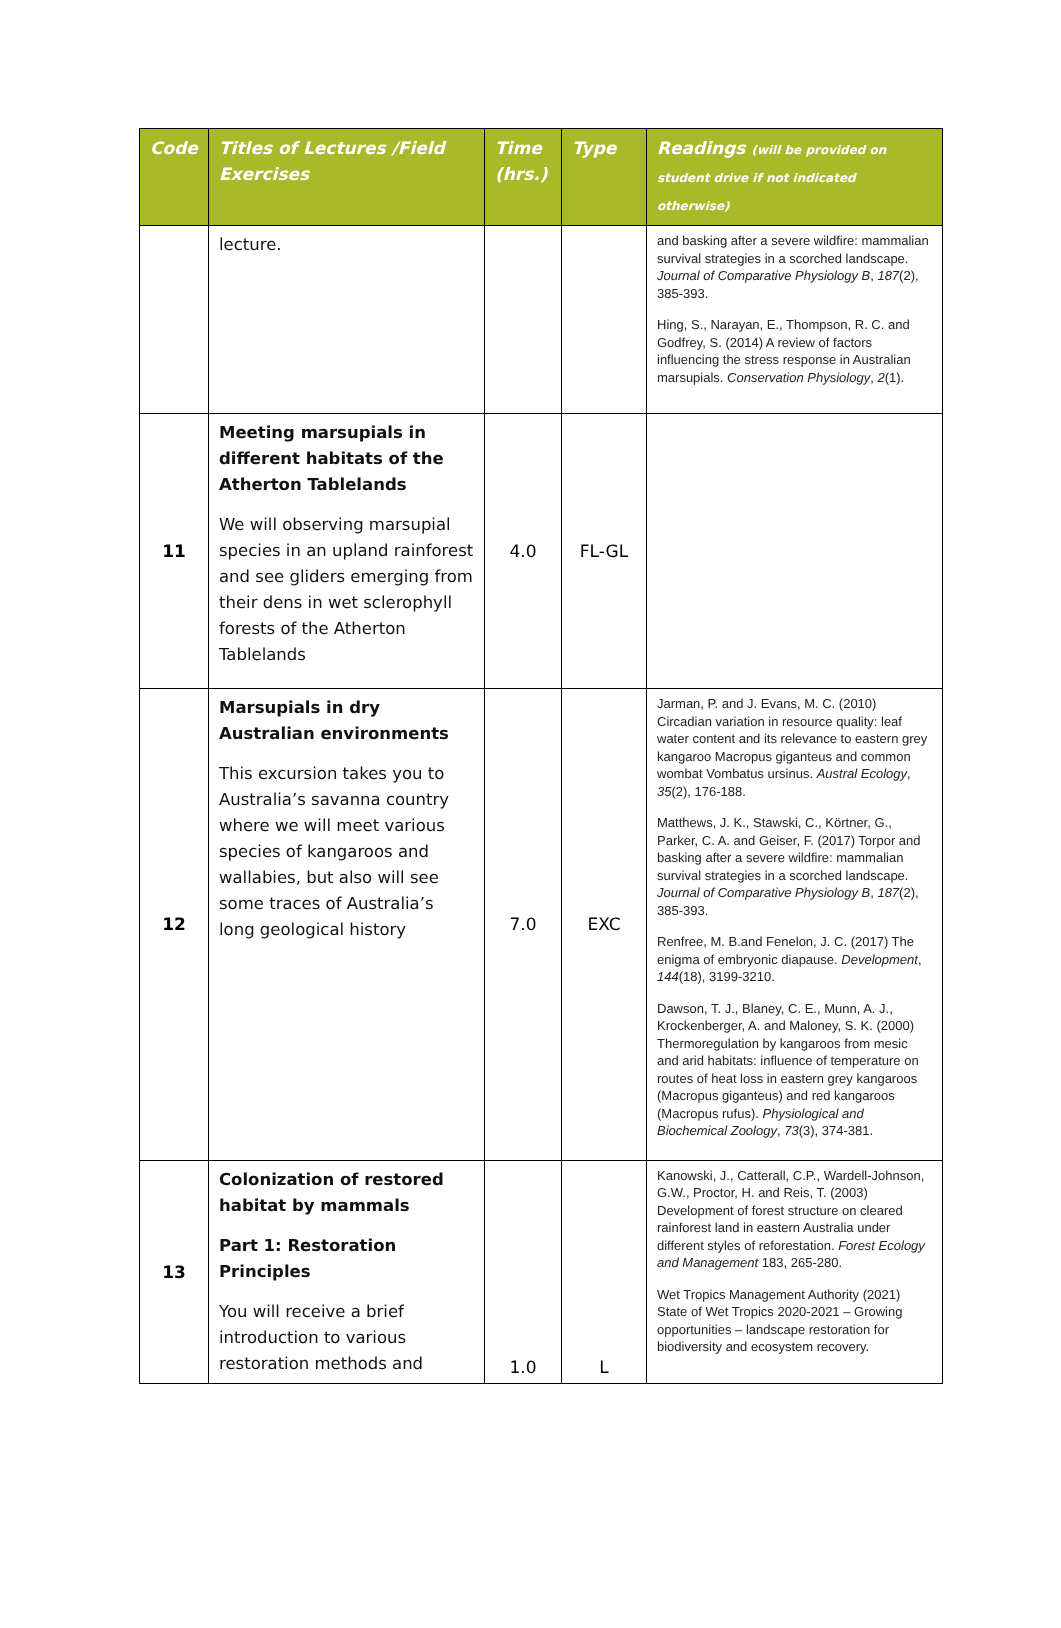| Code | Titles of Lectures /Field Exercises | Time (hrs.) | Type | Readings (will be provided on student drive if not indicated otherwise) |
| --- | --- | --- | --- | --- |
| | lecture. | | | and basking after a severe wildfire: mammalian survival strategies in a scorched landscape. Journal of Comparative Physiology B , 187 (2), 385-393. Hing, S., Narayan, E., Thompson, R. C. and Godfrey, S. (2014) A review of factors influencing the stress response in Australian marsupials. Conservation Physiology , 2 (1). |
| 11 | Meeting marsupials in different habitats of the Atherton Tablelands We will observing marsupial species in an upland rainforest and see gliders emerging from their dens in wet sclerophyll forests of the Atherton Tablelands | 4.0 | FL-GL | |
| 12 | Marsupials in dry Australian environments This excursion takes you to Australia’s savanna country where we will meet various species of kangaroos and wallabies, but also will see some traces of Australia’s long geological history | 7.0 | EXC | Jarman, P. and J. Evans, M. C. (2010) Circadian variation in resource quality: leaf water content and its relevance to eastern grey kangaroo Macropus giganteus and common wombat Vombatus ursinus. Austral Ecology , 35 (2), 176-188. Matthews, J. K., Stawski, C., Körtner, G., Parker, C. A. and Geiser, F. (2017) Torpor and basking after a severe wildfire: mammalian survival strategies in a scorched landscape. Journal of Comparative Physiology B , 187 (2), 385-393. Renfree, M. B.and Fenelon, J. C. (2017) The enigma of embryonic diapause. Development , 144 (18), 3199-3210. Dawson, T. J., Blaney, C. E., Munn, A. J., Krockenberger, A. and Maloney, S. K. (2000) Thermoregulation by kangaroos from mesic and arid habitats: influence of temperature on routes of heat loss in eastern grey kangaroos (Macropus giganteus) and red kangaroos (Macropus rufus). Physiological and Biochemical Zoology , 73 (3), 374-381. |
| 13 | Colonization of restored habitat by mammals Part 1: Restoration Principles You will receive a brief introduction to various restoration methods and | 1.0 | L | Kanowski, J., Catterall, C.P., Wardell-Johnson, G.W., Proctor, H. and Reis, T. (2003) Development of forest structure on cleared rainforest land in eastern Australia under different styles of reforestation. Forest Ecology and Management 183, 265-280. Wet Tropics Management Authority (2021) State of Wet Tropics 2020-2021 – Growing opportunities – landscape restoration for biodiversity and ecosystem recovery. |